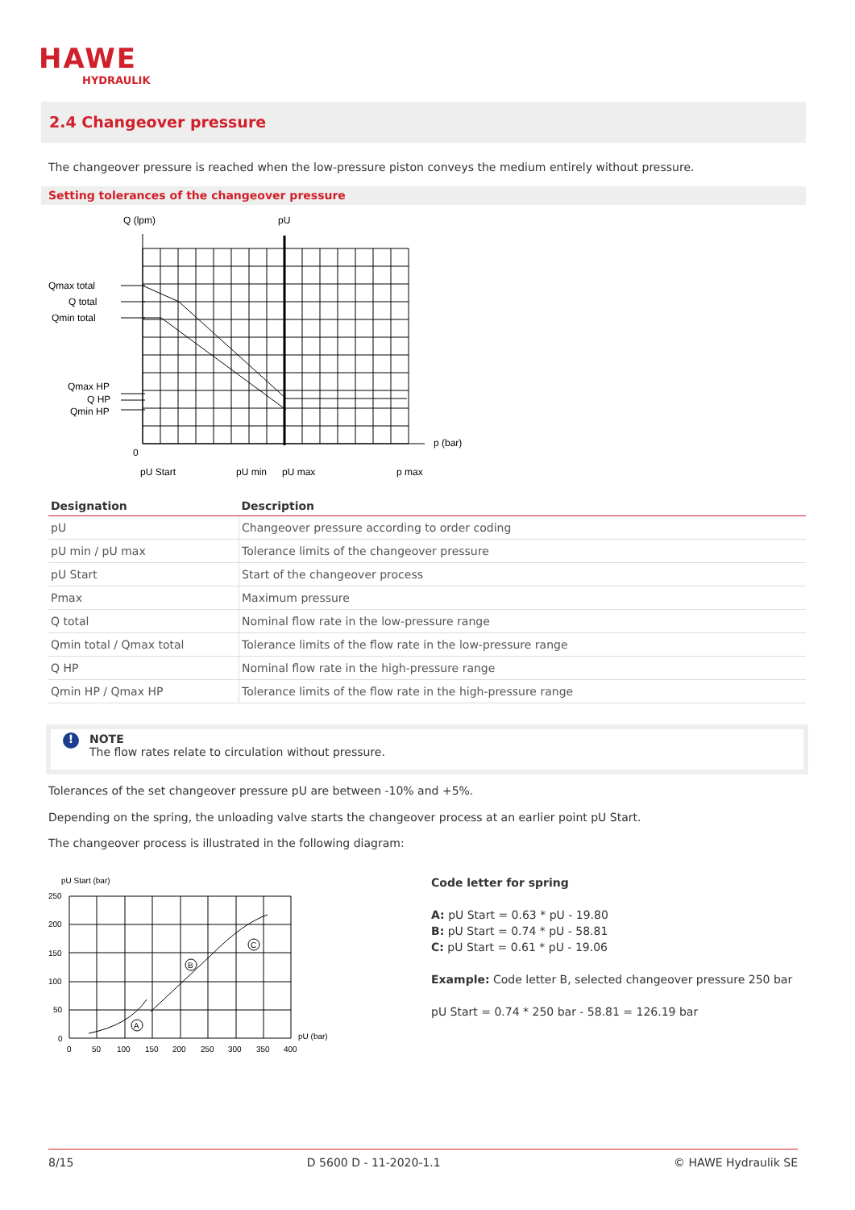HAWE
HYDRAULIK
2.4 Changeover pressure
The changeover pressure is reached when the low-pressure piston conveys the medium entirely without pressure.
Setting tolerances of the changeover pressure
Q (lpm)
pU
Qmax total
Q total
Qmin total
Qmax HP
Q HP
Qmin HP
p (bar)
0
pU Start
pU min
pU max
p max
| Designation | Description |
| --- | --- |
| pU | Changeover pressure according to order coding |
| pU min / pU max | Tolerance limits of the changeover pressure |
| pU Start | Start of the changeover process |
| Pmax | Maximum pressure |
| Q total | Nominal flow rate in the low-pressure range |
| Qmin total / Qmax total | Tolerance limits of the flow rate in the low-pressure range |
| Q HP | Nominal flow rate in the high-pressure range |
| Qmin HP / Qmax HP | Tolerance limits of the flow rate in the high-pressure range |
NOTE
The flow rates relate to circulation without pressure.
!
Tolerances of the set changeover pressure pU are between -10% and +5%.
Depending on the spring, the unloading valve starts the changeover process at an earlier point pU Start.
The changeover process is illustrated in the following diagram:
pU Start (bar)
250
200
150
100
50
0
A
B
C
0
50
100
150
200
250
300
350
400
pU (bar)
Code letter for spring
A: pU Start = 0.63 * pU - 19.80
B: pU Start = 0.74 * pU - 58.81
C: pU Start = 0.61 * pU - 19.06
Example: Code letter B, selected changeover pressure 250 bar
pU Start = 0.74 * 250 bar - 58.81 = 126.19 bar
8/15 D 5600 D - 11-2020-1.1 © HAWE Hydraulik SE